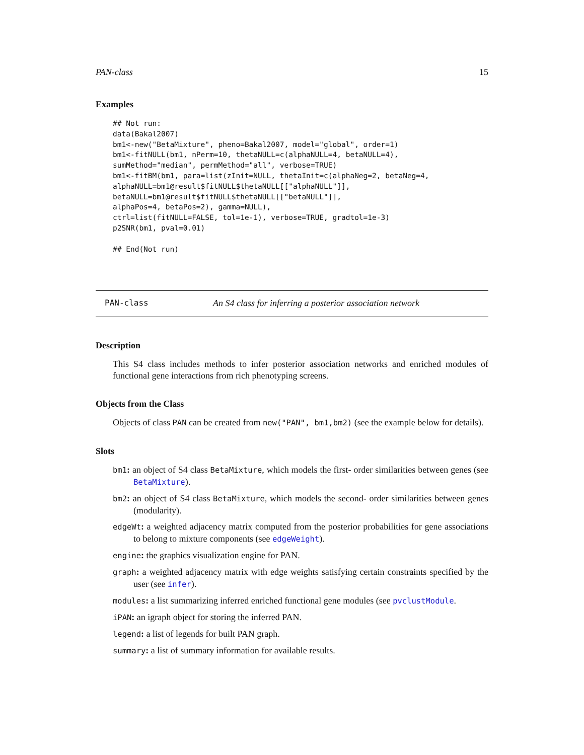PAN-class 15
Examples
## Not run:
data(Bakal2007)
bm1<-new("BetaMixture", pheno=Bakal2007, model="global", order=1)
bm1<-fitNULL(bm1, nPerm=10, thetaNULL=c(alphaNULL=4, betaNULL=4),
sumMethod="median", permMethod="all", verbose=TRUE)
bm1<-fitBM(bm1, para=list(zInit=NULL, thetaInit=c(alphaNeg=2, betaNeg=4,
alphaNULL=bm1@result$fitNULL$thetaNULL[["alphaNULL"]],
betaNULL=bm1@result$fitNULL$thetaNULL[["betaNULL"]],
alphaPos=4, betaPos=2), gamma=NULL),
ctrl=list(fitNULL=FALSE, tol=1e-1), verbose=TRUE, gradtol=1e-3)
p2SNR(bm1, pval=0.01)

## End(Not run)
PAN-class An S4 class for inferring a posterior association network
Description
This S4 class includes methods to infer posterior association networks and enriched modules of functional gene interactions from rich phenotyping screens.
Objects from the Class
Objects of class PAN can be created from new("PAN", bm1,bm2) (see the example below for details).
Slots
bm1: an object of S4 class BetaMixture, which models the first- order similarities between genes (see BetaMixture).
bm2: an object of S4 class BetaMixture, which models the second- order similarities between genes (modularity).
edgeWt: a weighted adjacency matrix computed from the posterior probabilities for gene associations to belong to mixture components (see edgeWeight).
engine: the graphics visualization engine for PAN.
graph: a weighted adjacency matrix with edge weights satisfying certain constraints specified by the user (see infer).
modules: a list summarizing inferred enriched functional gene modules (see pvclustModule.
iPAN: an igraph object for storing the inferred PAN.
legend: a list of legends for built PAN graph.
summary: a list of summary information for available results.